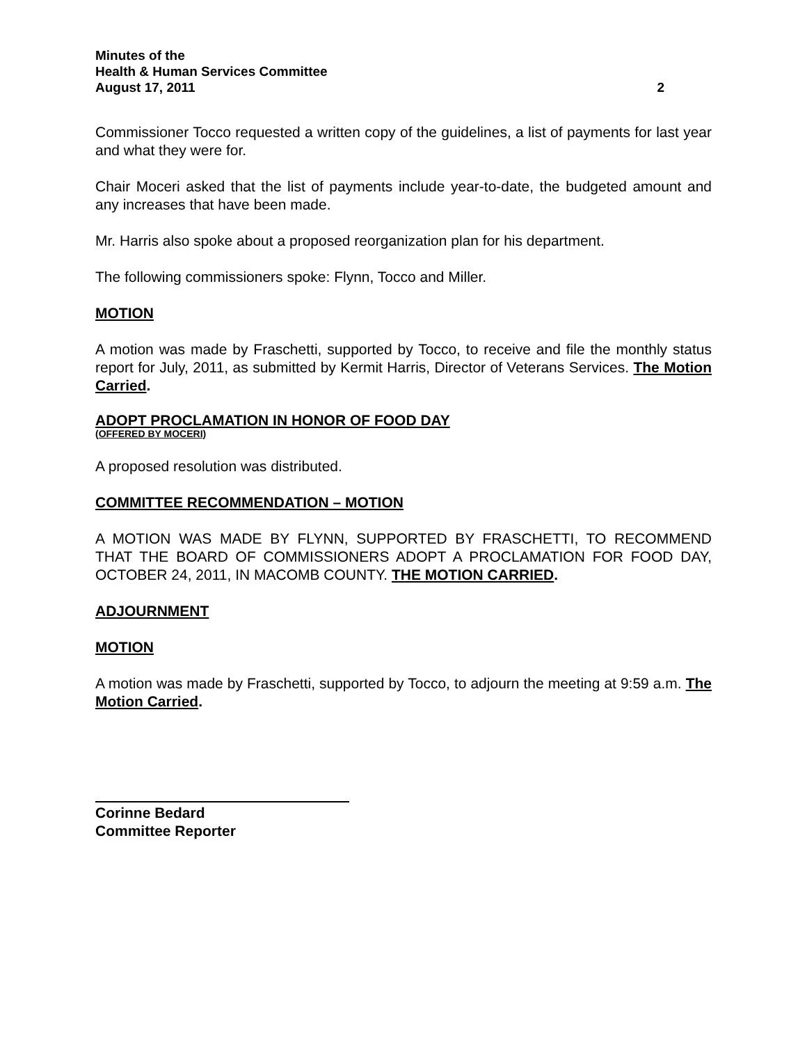Minutes of the
Health & Human Services Committee
August 17, 2011 2
Commissioner Tocco requested a written copy of the guidelines, a list of payments for last year and what they were for.
Chair Moceri asked that the list of payments include year-to-date, the budgeted amount and any increases that have been made.
Mr. Harris also spoke about a proposed reorganization plan for his department.
The following commissioners spoke: Flynn, Tocco and Miller.
MOTION
A motion was made by Fraschetti, supported by Tocco, to receive and file the monthly status report for July, 2011, as submitted by Kermit Harris, Director of Veterans Services. The Motion Carried.
ADOPT PROCLAMATION IN HONOR OF FOOD DAY
(OFFERED BY MOCERI)
A proposed resolution was distributed.
COMMITTEE RECOMMENDATION – MOTION
A MOTION WAS MADE BY FLYNN, SUPPORTED BY FRASCHETTI, TO RECOMMEND THAT THE BOARD OF COMMISSIONERS ADOPT A PROCLAMATION FOR FOOD DAY, OCTOBER 24, 2011, IN MACOMB COUNTY. THE MOTION CARRIED.
ADJOURNMENT
MOTION
A motion was made by Fraschetti, supported by Tocco, to adjourn the meeting at 9:59 a.m. The Motion Carried.
Corinne Bedard
Committee Reporter